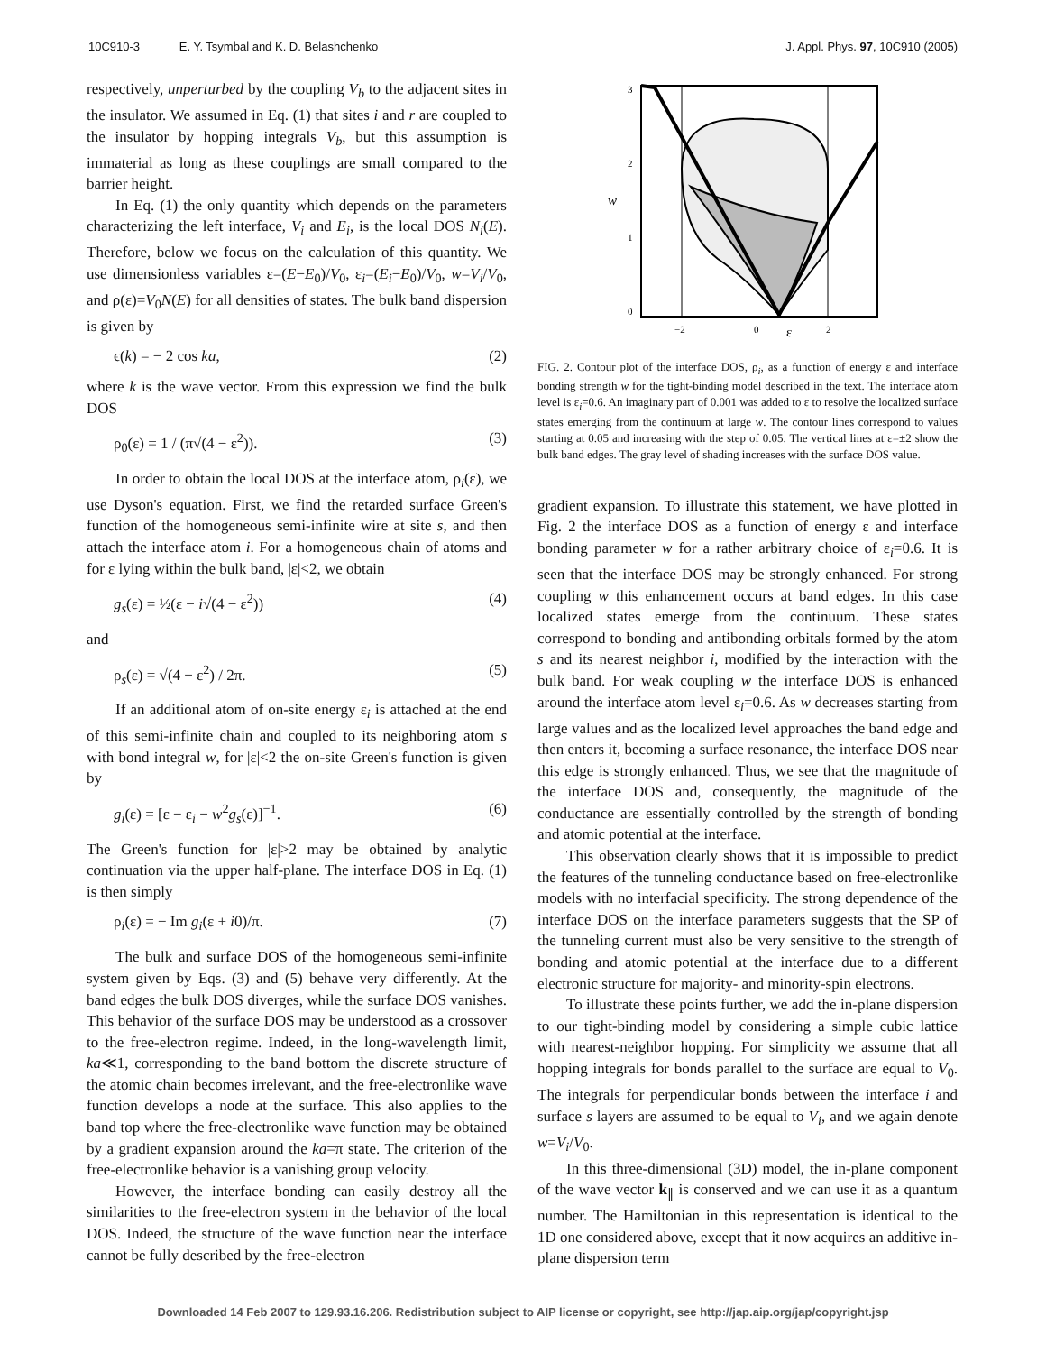10C910-3 E. Y. Tsymbal and K. D. Belashchenko J. Appl. Phys. 97, 10C910 (2005)
respectively, unperturbed by the coupling V<sub>b</sub> to the adjacent sites in the insulator. We assumed in Eq. (1) that sites i and r are coupled to the insulator by hopping integrals V<sub>b</sub>, but this assumption is immaterial as long as these couplings are small compared to the barrier height.
In Eq. (1) the only quantity which depends on the parameters characterizing the left interface, V<sub>i</sub> and E<sub>i</sub>, is the local DOS N<sub>i</sub>(E). Therefore, below we focus on the calculation of this quantity. We use dimensionless variables ε=(E−E<sub>0</sub>)/V<sub>0</sub>, ε<sub>i</sub>=(E<sub>i</sub>−E<sub>0</sub>)/V<sub>0</sub>, w=V<sub>i</sub>/V<sub>0</sub>, and ρ(ε)=V<sub>0</sub>N(E) for all densities of states. The bulk band dispersion is given by
ϵ(k) = − 2 cos ka, (2)
where k is the wave vector. From this expression we find the bulk DOS
ρ<sub>0</sub>(ε) = 1 / (π√(4 − ε<sup>2</sup>)). (3)
In order to obtain the local DOS at the interface atom, ρ<sub>i</sub>(ε), we use Dyson's equation. First, we find the retarded surface Green's function of the homogeneous semi-infinite wire at site s, and then attach the interface atom i. For a homogeneous chain of atoms and for ε lying within the bulk band, |ε|<2, we obtain
g<sub>s</sub>(ε) = ½(ε − i√(4 − ε<sup>2</sup>)) (4)
and
ρ<sub>s</sub>(ε) = √(4 − ε<sup>2</sup>) / 2π. (5)
If an additional atom of on-site energy ε<sub>i</sub> is attached at the end of this semi-infinite chain and coupled to its neighboring atom s with bond integral w, for |ε|<2 the on-site Green's function is given by
g<sub>i</sub>(ε) = [ε − ε<sub>i</sub> − w<sup>2</sup>g<sub>s</sub>(ε)]<sup>−1</sup>. (6)
The Green's function for |ε|>2 may be obtained by analytic continuation via the upper half-plane. The interface DOS in Eq. (1) is then simply
ρ<sub>i</sub>(ε) = − Im g<sub>i</sub>(ε + i0)/π. (7)
The bulk and surface DOS of the homogeneous semi-infinite system given by Eqs. (3) and (5) behave very differently. At the band edges the bulk DOS diverges, while the surface DOS vanishes. This behavior of the surface DOS may be understood as a crossover to the free-electron regime. Indeed, in the long-wavelength limit, ka≪1, corresponding to the band bottom the discrete structure of the atomic chain becomes irrelevant, and the free-electronlike wave function develops a node at the surface. This also applies to the band top where the free-electronlike wave function may be obtained by a gradient expansion around the ka=π state. The criterion of the free-electronlike behavior is a vanishing group velocity.
However, the interface bonding can easily destroy all the similarities to the free-electron system in the behavior of the local DOS. Indeed, the structure of the wave function near the interface cannot be fully described by the free-electron
3
2
w
1
0
−2
0
ε
2
FIG. 2. Contour plot of the interface DOS, ρ<sub>i</sub>, as a function of energy ε and interface bonding strength w for the tight-binding model described in the text. The interface atom level is ε<sub>i</sub>=0.6. An imaginary part of 0.001 was added to ε to resolve the localized surface states emerging from the continuum at large w. The contour lines correspond to values starting at 0.05 and increasing with the step of 0.05. The vertical lines at ε=±2 show the bulk band edges. The gray level of shading increases with the surface DOS value.
gradient expansion. To illustrate this statement, we have plotted in Fig. 2 the interface DOS as a function of energy ε and interface bonding parameter w for a rather arbitrary choice of ε<sub>i</sub>=0.6. It is seen that the interface DOS may be strongly enhanced. For strong coupling w this enhancement occurs at band edges. In this case localized states emerge from the continuum. These states correspond to bonding and antibonding orbitals formed by the atom s and its nearest neighbor i, modified by the interaction with the bulk band. For weak coupling w the interface DOS is enhanced around the interface atom level ε<sub>i</sub>=0.6. As w decreases starting from large values and as the localized level approaches the band edge and then enters it, becoming a surface resonance, the interface DOS near this edge is strongly enhanced. Thus, we see that the magnitude of the interface DOS and, consequently, the magnitude of the conductance are essentially controlled by the strength of bonding and atomic potential at the interface.
This observation clearly shows that it is impossible to predict the features of the tunneling conductance based on free-electronlike models with no interfacial specificity. The strong dependence of the interface DOS on the interface parameters suggests that the SP of the tunneling current must also be very sensitive to the strength of bonding and atomic potential at the interface due to a different electronic structure for majority- and minority-spin electrons.
To illustrate these points further, we add the in-plane dispersion to our tight-binding model by considering a simple cubic lattice with nearest-neighbor hopping. For simplicity we assume that all hopping integrals for bonds parallel to the surface are equal to V<sub>0</sub>. The integrals for perpendicular bonds between the interface i and surface s layers are assumed to be equal to V<sub>i</sub>, and we again denote w=V<sub>i</sub>/V<sub>0</sub>.
In this three-dimensional (3D) model, the in-plane component of the wave vector k<sub>∥</sub> is conserved and we can use it as a quantum number. The Hamiltonian in this representation is identical to the 1D one considered above, except that it now acquires an additive in-plane dispersion term
Downloaded 14 Feb 2007 to 129.93.16.206. Redistribution subject to AIP license or copyright, see http://jap.aip.org/jap/copyright.jsp